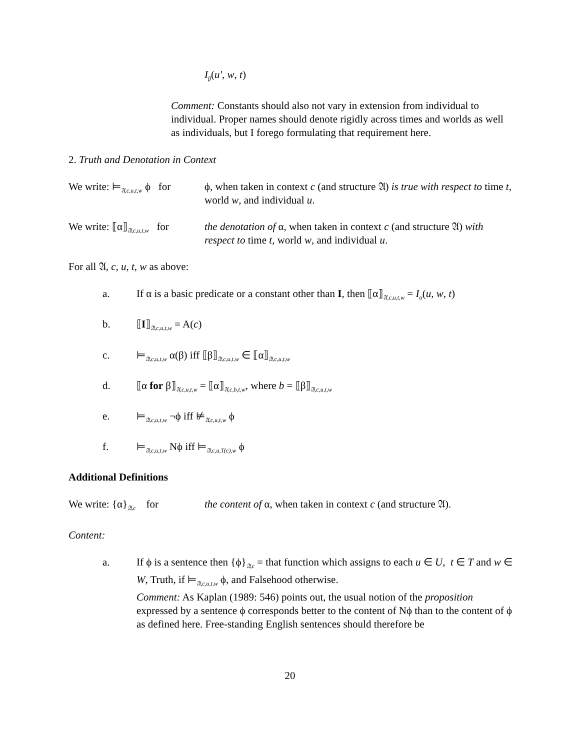I<sub>β</sub>(u′, w, t)
Comment: Constants should also not vary in extension from individual to individual. Proper names should denote rigidly across times and worlds as well as individuals, but I forego formulating that requirement here.
2. Truth and Denotation in Context
We write: ⊨<sub>𝔄,c,u,t,w</sub> ϕ for
ϕ, when taken in context c (and structure 𝔄) is true with respect to time t, world w, and individual u.
We write: ⟦α⟧<sub>𝔄,c,u,t,w</sub> for
the denotation of α, when taken in context c (and structure 𝔄) with respect to time t, world w, and individual u.
For all 𝔄, c, u, t, w as above:
a. If α is a basic predicate or a constant other than I, then ⟦α⟧<sub>𝔄,c,u,t,w</sub> = I<sub>α</sub>(u, w, t)
b. ⟦I⟧<sub>𝔄,c,u,t,w</sub> = A(c)
c. ⊨<sub>𝔄,c,u,t,w</sub> α(β) iff ⟦β⟧<sub>𝔄,c,u,t,w</sub> ∈ ⟦α⟧<sub>𝔄,c,u,t,w</sub>
d. ⟦α for β⟧<sub>𝔄,c,u,t,w</sub> = ⟦α⟧<sub>𝔄,c,b,t,w</sub>, where b = ⟦β⟧<sub>𝔄,c,u,t,w</sub>
e. ⊨<sub>𝔄,c,u,t,w</sub> ¬ϕ iff ⊭<sub>𝔄,c,u,t,w</sub> ϕ
f. ⊨<sub>𝔄,c,u,t,w</sub> Nϕ iff ⊨<sub>𝔄,c,u,T(c),w</sub> ϕ
Additional Definitions
We write: {α}<sub>𝔄,c</sub> for
the content of α, when taken in context c (and structure 𝔄).
Content:
a. If ϕ is a sentence then {ϕ}<sub>𝔄,c</sub> = that function which assigns to each u ∈ U, t ∈ T and w ∈ W, Truth, if ⊨<sub>𝔄,c,u,t,w</sub> ϕ, and Falsehood otherwise.
Comment: As Kaplan (1989: 546) points out, the usual notion of the proposition expressed by a sentence ϕ corresponds better to the content of Nϕ than to the content of ϕ as defined here. Free-standing English sentences should therefore be
20